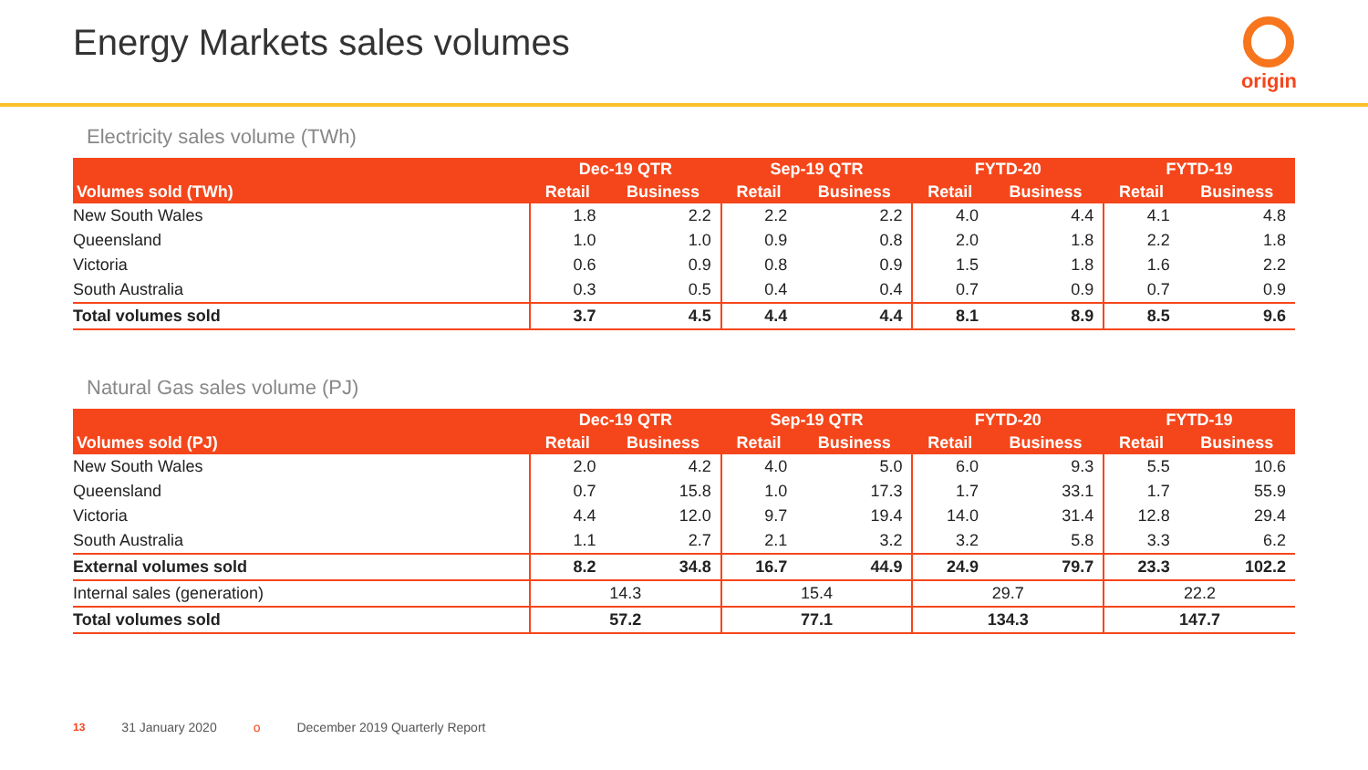Energy Markets sales volumes
origin
Electricity sales volume (TWh)
| | Dec-19 QTR | | Sep-19 QTR | | FYTD-20 | | FYTD-19 | |
| --- | --- | --- | --- | --- | --- | --- | --- | --- |
| Volumes sold (TWh) | Retail | Business | Retail | Business | Retail | Business | Retail | Business |
| New South Wales | 1.8 | 2.2 | 2.2 | 2.2 | 4.0 | 4.4 | 4.1 | 4.8 |
| Queensland | 1.0 | 1.0 | 0.9 | 0.8 | 2.0 | 1.8 | 2.2 | 1.8 |
| Victoria | 0.6 | 0.9 | 0.8 | 0.9 | 1.5 | 1.8 | 1.6 | 2.2 |
| South Australia | 0.3 | 0.5 | 0.4 | 0.4 | 0.7 | 0.9 | 0.7 | 0.9 |
| Total volumes sold | 3.7 | 4.5 | 4.4 | 4.4 | 8.1 | 8.9 | 8.5 | 9.6 |
Natural Gas sales volume (PJ)
| | Dec-19 QTR | | Sep-19 QTR | | FYTD-20 | | FYTD-19 | |
| --- | --- | --- | --- | --- | --- | --- | --- | --- |
| Volumes sold (PJ) | Retail | Business | Retail | Business | Retail | Business | Retail | Business |
| New South Wales | 2.0 | 4.2 | 4.0 | 5.0 | 6.0 | 9.3 | 5.5 | 10.6 |
| Queensland | 0.7 | 15.8 | 1.0 | 17.3 | 1.7 | 33.1 | 1.7 | 55.9 |
| Victoria | 4.4 | 12.0 | 9.7 | 19.4 | 14.0 | 31.4 | 12.8 | 29.4 |
| South Australia | 1.1 | 2.7 | 2.1 | 3.2 | 3.2 | 5.8 | 3.3 | 6.2 |
| External volumes sold | 8.2 | 34.8 | 16.7 | 44.9 | 24.9 | 79.7 | 23.3 | 102.2 |
| Internal sales (generation) | 14.3 | | 15.4 | | 29.7 | | 22.2 | |
| Total volumes sold | 57.2 | | 77.1 | | 134.3 | | 147.7 | |
13 31 January 2020 o December 2019 Quarterly Report